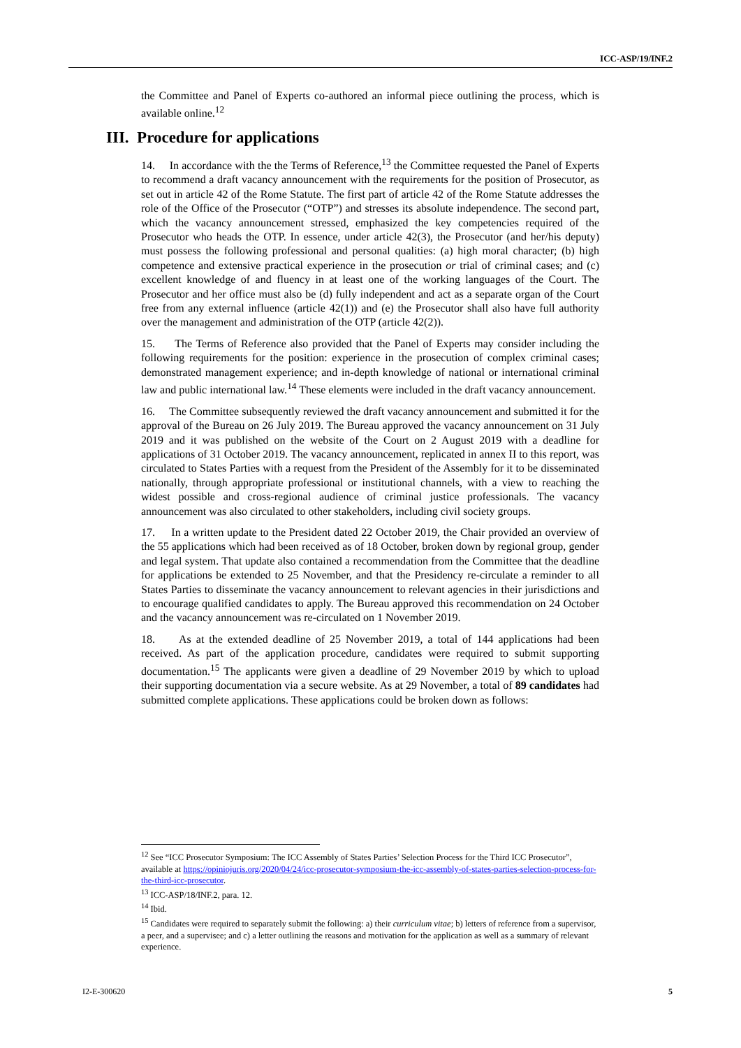ICC-ASP/19/INF.2
the Committee and Panel of Experts co-authored an informal piece outlining the process, which is available online.<sup>12</sup>
III. Procedure for applications
14. In accordance with the the Terms of Reference,<sup>13</sup> the Committee requested the Panel of Experts to recommend a draft vacancy announcement with the requirements for the position of Prosecutor, as set out in article 42 of the Rome Statute. The first part of article 42 of the Rome Statute addresses the role of the Office of the Prosecutor (“OTP”) and stresses its absolute independence. The second part, which the vacancy announcement stressed, emphasized the key competencies required of the Prosecutor who heads the OTP. In essence, under article 42(3), the Prosecutor (and her/his deputy) must possess the following professional and personal qualities: (a) high moral character; (b) high competence and extensive practical experience in the prosecution or trial of criminal cases; and (c) excellent knowledge of and fluency in at least one of the working languages of the Court. The Prosecutor and her office must also be (d) fully independent and act as a separate organ of the Court free from any external influence (article 42(1)) and (e) the Prosecutor shall also have full authority over the management and administration of the OTP (article 42(2)).
15. The Terms of Reference also provided that the Panel of Experts may consider including the following requirements for the position: experience in the prosecution of complex criminal cases; demonstrated management experience; and in-depth knowledge of national or international criminal law and public international law.<sup>14</sup> These elements were included in the draft vacancy announcement.
16. The Committee subsequently reviewed the draft vacancy announcement and submitted it for the approval of the Bureau on 26 July 2019. The Bureau approved the vacancy announcement on 31 July 2019 and it was published on the website of the Court on 2 August 2019 with a deadline for applications of 31 October 2019. The vacancy announcement, replicated in annex II to this report, was circulated to States Parties with a request from the President of the Assembly for it to be disseminated nationally, through appropriate professional or institutional channels, with a view to reaching the widest possible and cross-regional audience of criminal justice professionals. The vacancy announcement was also circulated to other stakeholders, including civil society groups.
17. In a written update to the President dated 22 October 2019, the Chair provided an overview of the 55 applications which had been received as of 18 October, broken down by regional group, gender and legal system. That update also contained a recommendation from the Committee that the deadline for applications be extended to 25 November, and that the Presidency re-circulate a reminder to all States Parties to disseminate the vacancy announcement to relevant agencies in their jurisdictions and to encourage qualified candidates to apply. The Bureau approved this recommendation on 24 October and the vacancy announcement was re-circulated on 1 November 2019.
18. As at the extended deadline of 25 November 2019, a total of 144 applications had been received. As part of the application procedure, candidates were required to submit supporting documentation.<sup>15</sup> The applicants were given a deadline of 29 November 2019 by which to upload their supporting documentation via a secure website. As at 29 November, a total of 89 candidates had submitted complete applications. These applications could be broken down as follows:
<sup>12</sup> See “ICC Prosecutor Symposium: The ICC Assembly of States Parties’ Selection Process for the Third ICC Prosecutor”, available at https://opiniojuris.org/2020/04/24/icc-prosecutor-symposium-the-icc-assembly-of-states-parties-selection-process-for-the-third-icc-prosecutor.
<sup>13</sup> ICC-ASP/18/INF.2, para. 12.
<sup>14</sup> Ibid.
<sup>15</sup> Candidates were required to separately submit the following: a) their curriculum vitae; b) letters of reference from a supervisor, a peer, and a supervisee; and c) a letter outlining the reasons and motivation for the application as well as a summary of relevant experience.
I2-E-300620 5